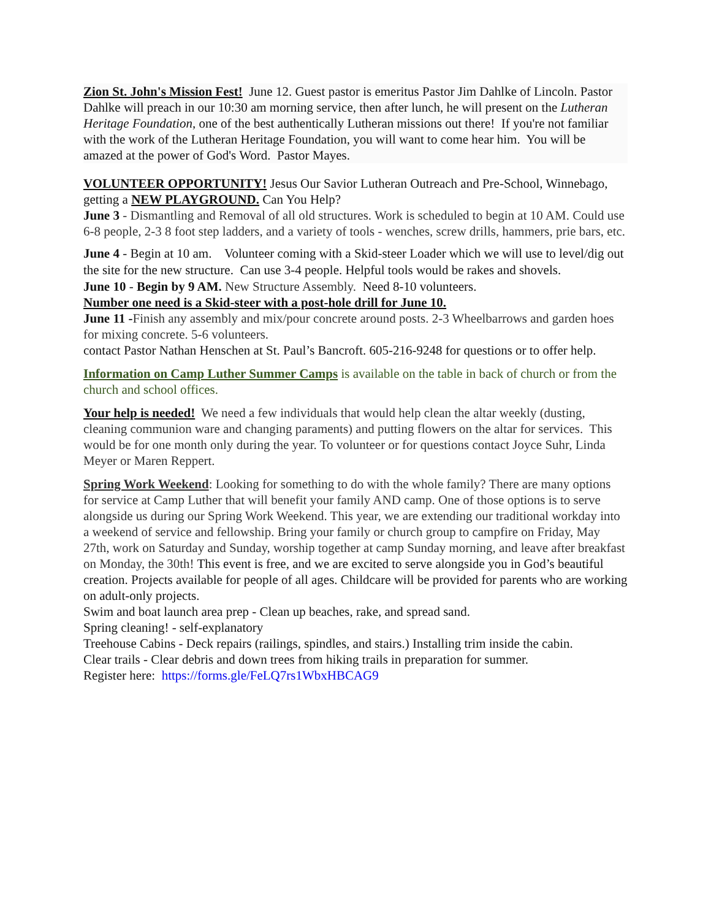Zion St. John's Mission Fest! June 12. Guest pastor is emeritus Pastor Jim Dahlke of Lincoln. Pastor Dahlke will preach in our 10:30 am morning service, then after lunch, he will present on the Lutheran Heritage Foundation, one of the best authentically Lutheran missions out there! If you're not familiar with the work of the Lutheran Heritage Foundation, you will want to come hear him. You will be amazed at the power of God's Word. Pastor Mayes.
VOLUNTEER OPPORTUNITY! Jesus Our Savior Lutheran Outreach and Pre-School, Winnebago, getting a NEW PLAYGROUND. Can You Help?
June 3 - Dismantling and Removal of all old structures. Work is scheduled to begin at 10 AM. Could use 6-8 people, 2-3 8 foot step ladders, and a variety of tools - wenches, screw drills, hammers, prie bars, etc.
June 4 - Begin at 10 am. Volunteer coming with a Skid-steer Loader which we will use to level/dig out the site for the new structure. Can use 3-4 people. Helpful tools would be rakes and shovels.
June 10 - Begin by 9 AM. New Structure Assembly. Need 8-10 volunteers.
Number one need is a Skid-steer with a post-hole drill for June 10.
June 11 -Finish any assembly and mix/pour concrete around posts. 2-3 Wheelbarrows and garden hoes for mixing concrete. 5-6 volunteers.
contact Pastor Nathan Henschen at St. Paul’s Bancroft. 605-216-9248 for questions or to offer help.
Information on Camp Luther Summer Camps is available on the table in back of church or from the church and school offices.
Your help is needed! We need a few individuals that would help clean the altar weekly (dusting, cleaning communion ware and changing paraments) and putting flowers on the altar for services. This would be for one month only during the year. To volunteer or for questions contact Joyce Suhr, Linda Meyer or Maren Reppert.
Spring Work Weekend: Looking for something to do with the whole family? There are many options for service at Camp Luther that will benefit your family AND camp. One of those options is to serve alongside us during our Spring Work Weekend. This year, we are extending our traditional workday into a weekend of service and fellowship. Bring your family or church group to campfire on Friday, May 27th, work on Saturday and Sunday, worship together at camp Sunday morning, and leave after breakfast on Monday, the 30th! This event is free, and we are excited to serve alongside you in God’s beautiful creation. Projects available for people of all ages. Childcare will be provided for parents who are working on adult-only projects.
Swim and boat launch area prep - Clean up beaches, rake, and spread sand.
Spring cleaning! - self-explanatory
Treehouse Cabins - Deck repairs (railings, spindles, and stairs.) Installing trim inside the cabin.
Clear trails - Clear debris and down trees from hiking trails in preparation for summer.
Register here: https://forms.gle/FeLQ7rs1WbxHBCAG9